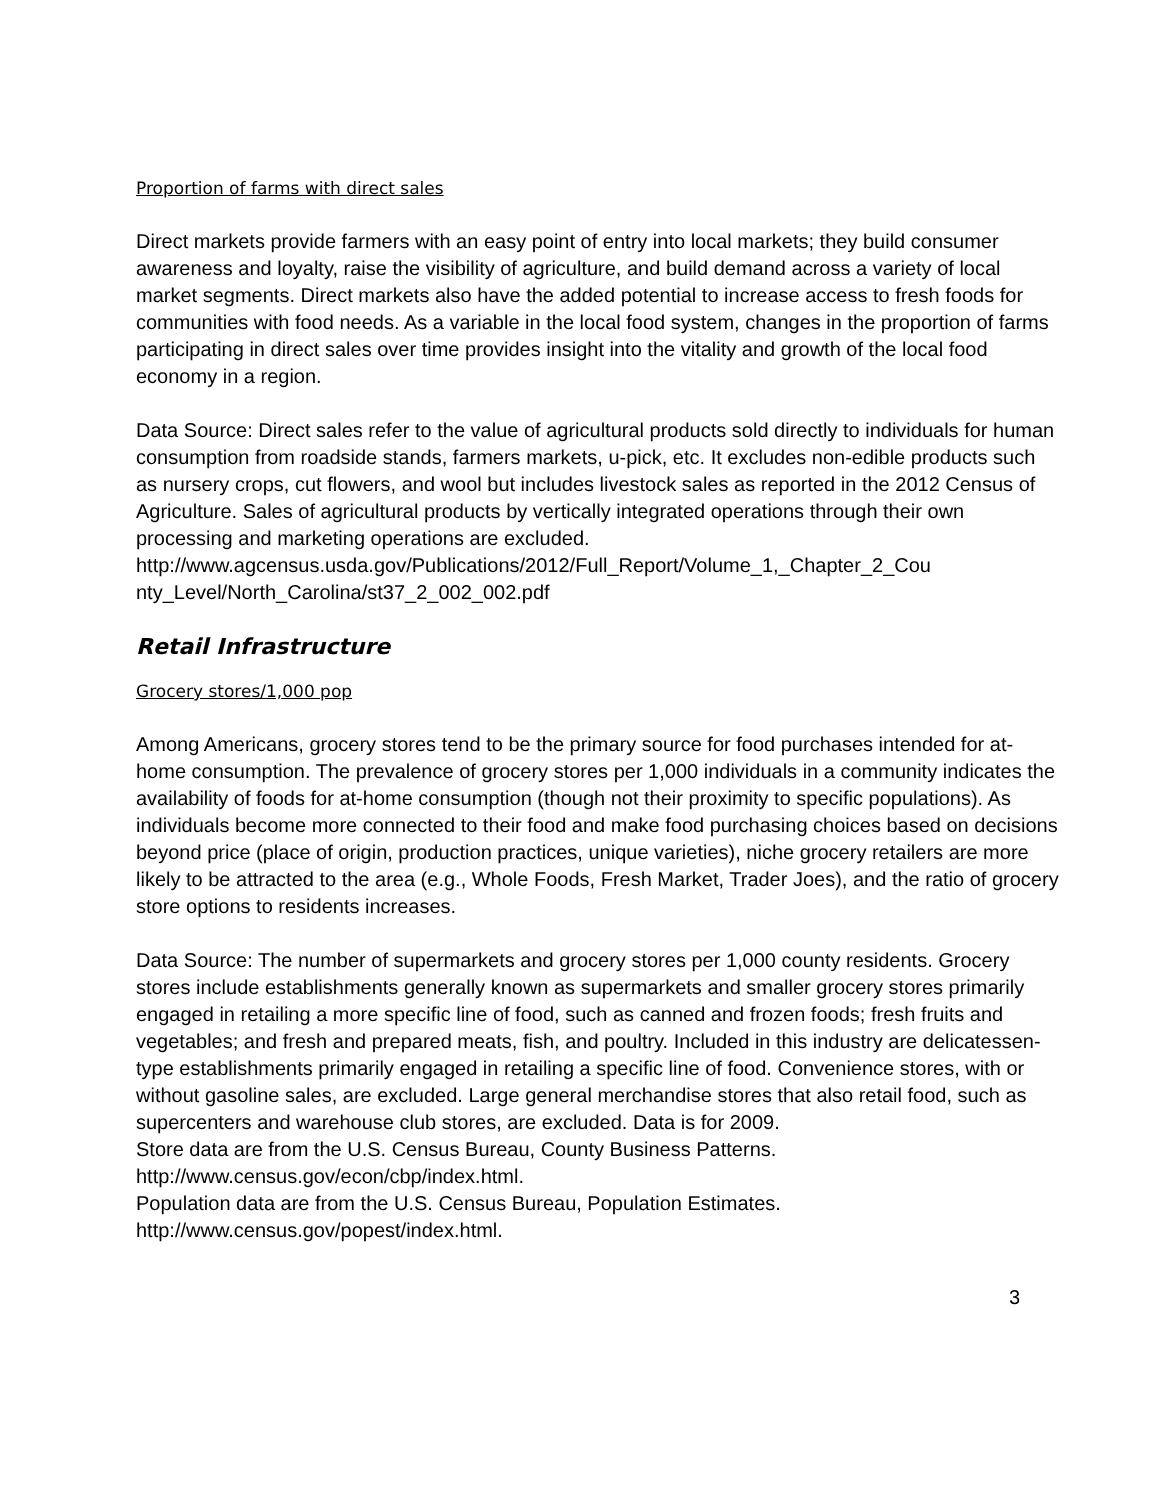Proportion of farms with direct sales
Direct markets provide farmers with an easy point of entry into local markets; they build consumer awareness and loyalty, raise the visibility of agriculture, and build demand across a variety of local market segments. Direct markets also have the added potential to increase access to fresh foods for communities with food needs. As a variable in the local food system, changes in the proportion of farms participating in direct sales over time provides insight into the vitality and growth of the local food economy in a region.
Data Source: Direct sales refer to the value of agricultural products sold directly to individuals for human consumption from roadside stands, farmers markets, u-pick, etc. It excludes non-edible products such as nursery crops, cut flowers, and wool but includes livestock sales as reported in the 2012 Census of Agriculture. Sales of agricultural products by vertically integrated operations through their own processing and marketing operations are excluded.
http://www.agcensus.usda.gov/Publications/2012/Full_Report/Volume_1,_Chapter_2_Cou nty_Level/North_Carolina/st37_2_002_002.pdf
Retail Infrastructure
Grocery stores/1,000 pop
Among Americans, grocery stores tend to be the primary source for food purchases intended for at-home consumption. The prevalence of grocery stores per 1,000 individuals in a community indicates the availability of foods for at-home consumption (though not their proximity to specific populations). As individuals become more connected to their food and make food purchasing choices based on decisions beyond price (place of origin, production practices, unique varieties), niche grocery retailers are more likely to be attracted to the area (e.g., Whole Foods, Fresh Market, Trader Joes), and the ratio of grocery store options to residents increases.
Data Source: The number of supermarkets and grocery stores per 1,000 county residents. Grocery stores include establishments generally known as supermarkets and smaller grocery stores primarily engaged in retailing a more specific line of food, such as canned and frozen foods; fresh fruits and vegetables; and fresh and prepared meats, fish, and poultry. Included in this industry are delicatessen-type establishments primarily engaged in retailing a specific line of food. Convenience stores, with or without gasoline sales, are excluded. Large general merchandise stores that also retail food, such as supercenters and warehouse club stores, are excluded. Data is for 2009.
Store data are from the U.S. Census Bureau, County Business Patterns.
http://www.census.gov/econ/cbp/index.html.
Population data are from the U.S. Census Bureau, Population Estimates.
http://www.census.gov/popest/index.html.
3